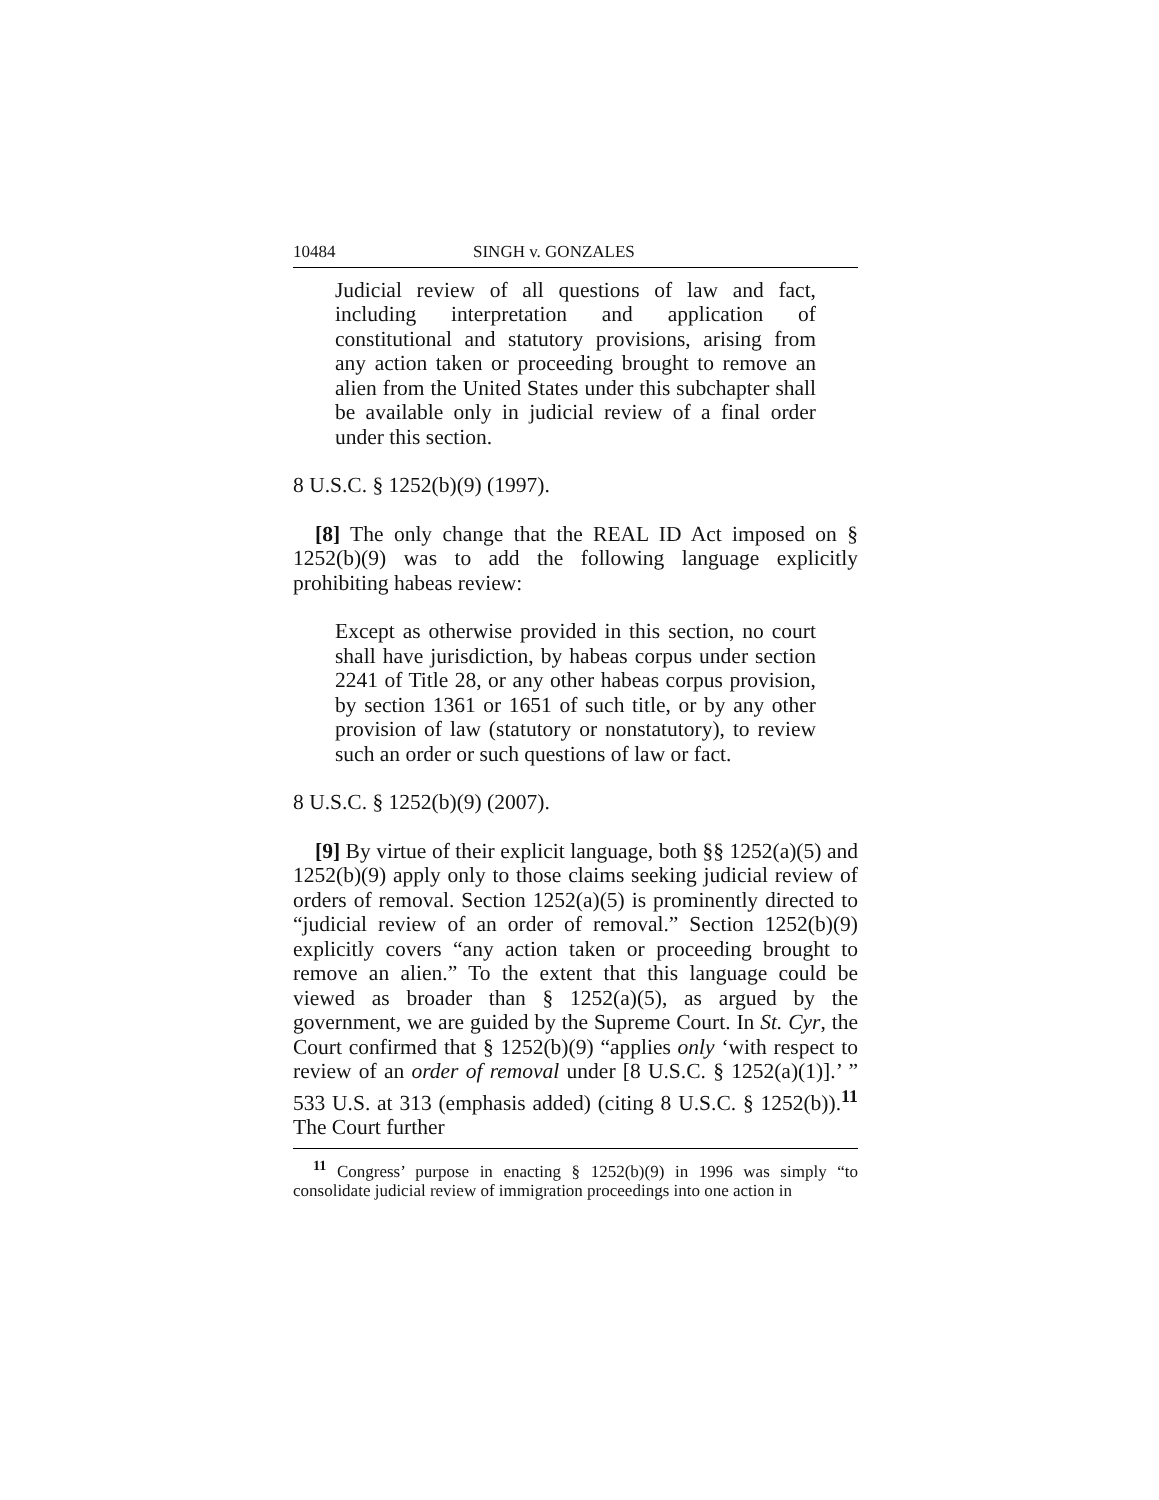10484 SINGH v. GONZALES
Judicial review of all questions of law and fact, including interpretation and application of constitutional and statutory provisions, arising from any action taken or proceeding brought to remove an alien from the United States under this subchapter shall be available only in judicial review of a final order under this section.
8 U.S.C. § 1252(b)(9) (1997).
[8] The only change that the REAL ID Act imposed on § 1252(b)(9) was to add the following language explicitly prohibiting habeas review:
Except as otherwise provided in this section, no court shall have jurisdiction, by habeas corpus under section 2241 of Title 28, or any other habeas corpus provision, by section 1361 or 1651 of such title, or by any other provision of law (statutory or nonstatutory), to review such an order or such questions of law or fact.
8 U.S.C. § 1252(b)(9) (2007).
[9] By virtue of their explicit language, both §§ 1252(a)(5) and 1252(b)(9) apply only to those claims seeking judicial review of orders of removal. Section 1252(a)(5) is prominently directed to “judicial review of an order of removal.” Section 1252(b)(9) explicitly covers “any action taken or proceeding brought to remove an alien.” To the extent that this language could be viewed as broader than § 1252(a)(5), as argued by the government, we are guided by the Supreme Court. In St. Cyr, the Court confirmed that § 1252(b)(9) “applies only ‘with respect to review of an order of removal under [8 U.S.C. § 1252(a)(1)].’ ” 533 U.S. at 313 (emphasis added) (citing 8 U.S.C. § 1252(b)).<sup>11</sup> The Court further
<sup>11</sup> Congress’ purpose in enacting § 1252(b)(9) in 1996 was simply “to consolidate judicial review of immigration proceedings into one action in